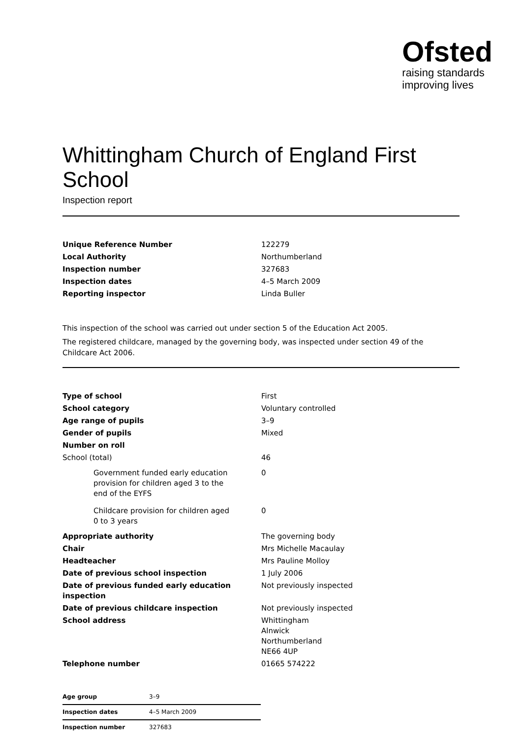Ofsted
raising standards
improving lives
Whittingham Church of England First School
Inspection report
| Unique Reference Number | 122279 |
| Local Authority | Northumberland |
| Inspection number | 327683 |
| Inspection dates | 4–5 March 2009 |
| Reporting inspector | Linda Buller |
This inspection of the school was carried out under section 5 of the Education Act 2005.
The registered childcare, managed by the governing body, was inspected under section 49 of the Childcare Act 2006.
| Type of school | First |
| School category | Voluntary controlled |
| Age range of pupils | 3–9 |
| Gender of pupils | Mixed |
| Number on roll | |
| School (total) | 46 |
| Government funded early education provision for children aged 3 to the end of the EYFS | 0 |
| Childcare provision for children aged 0 to 3 years | 0 |
| Appropriate authority | The governing body |
| Chair | Mrs Michelle Macaulay |
| Headteacher | Mrs Pauline Molloy |
| Date of previous school inspection | 1 July 2006 |
| Date of previous funded early education inspection | Not previously inspected |
| Date of previous childcare inspection | Not previously inspected |
| School address | Whittingham Alnwick Northumberland NE66 4UP |
| Telephone number | 01665 574222 |
| Age group | 3–9 |
| Inspection dates | 4–5 March 2009 |
| Inspection number | 327683 |